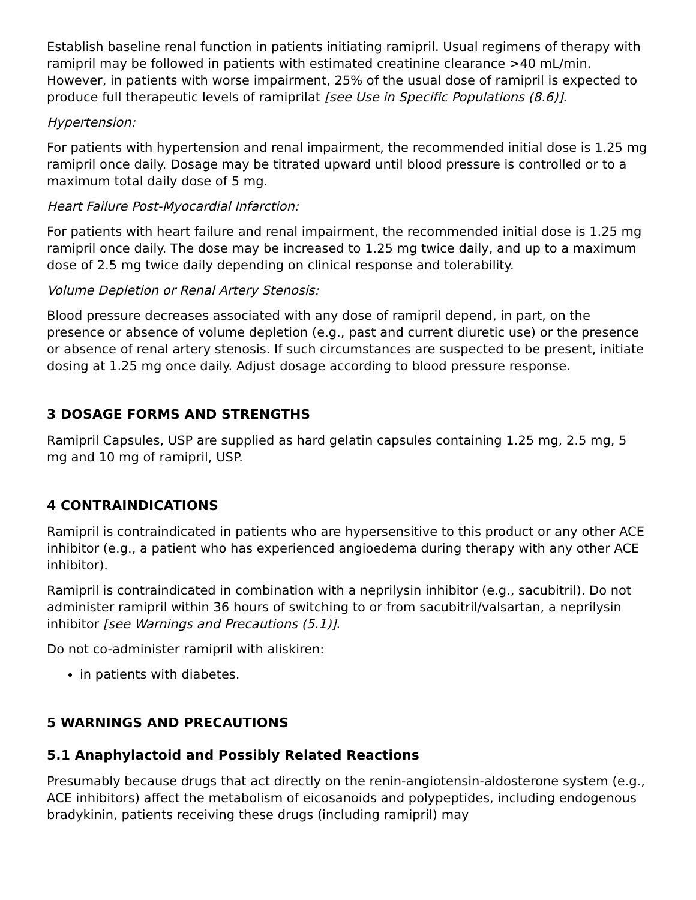Establish baseline renal function in patients initiating ramipril. Usual regimens of therapy with ramipril may be followed in patients with estimated creatinine clearance >40 mL/min. However, in patients with worse impairment, 25% of the usual dose of ramipril is expected to produce full therapeutic levels of ramiprilat [see Use in Specific Populations (8.6)].
Hypertension:
For patients with hypertension and renal impairment, the recommended initial dose is 1.25 mg ramipril once daily. Dosage may be titrated upward until blood pressure is controlled or to a maximum total daily dose of 5 mg.
Heart Failure Post-Myocardial Infarction:
For patients with heart failure and renal impairment, the recommended initial dose is 1.25 mg ramipril once daily. The dose may be increased to 1.25 mg twice daily, and up to a maximum dose of 2.5 mg twice daily depending on clinical response and tolerability.
Volume Depletion or Renal Artery Stenosis:
Blood pressure decreases associated with any dose of ramipril depend, in part, on the presence or absence of volume depletion (e.g., past and current diuretic use) or the presence or absence of renal artery stenosis. If such circumstances are suspected to be present, initiate dosing at 1.25 mg once daily. Adjust dosage according to blood pressure response.
3 DOSAGE FORMS AND STRENGTHS
Ramipril Capsules, USP are supplied as hard gelatin capsules containing 1.25 mg, 2.5 mg, 5 mg and 10 mg of ramipril, USP.
4 CONTRAINDICATIONS
Ramipril is contraindicated in patients who are hypersensitive to this product or any other ACE inhibitor (e.g., a patient who has experienced angioedema during therapy with any other ACE inhibitor).
Ramipril is contraindicated in combination with a neprilysin inhibitor (e.g., sacubitril). Do not administer ramipril within 36 hours of switching to or from sacubitril/valsartan, a neprilysin inhibitor [see Warnings and Precautions (5.1)].
Do not co-administer ramipril with aliskiren:
in patients with diabetes.
5 WARNINGS AND PRECAUTIONS
5.1 Anaphylactoid and Possibly Related Reactions
Presumably because drugs that act directly on the renin-angiotensin-aldosterone system (e.g., ACE inhibitors) affect the metabolism of eicosanoids and polypeptides, including endogenous bradykinin, patients receiving these drugs (including ramipril) may